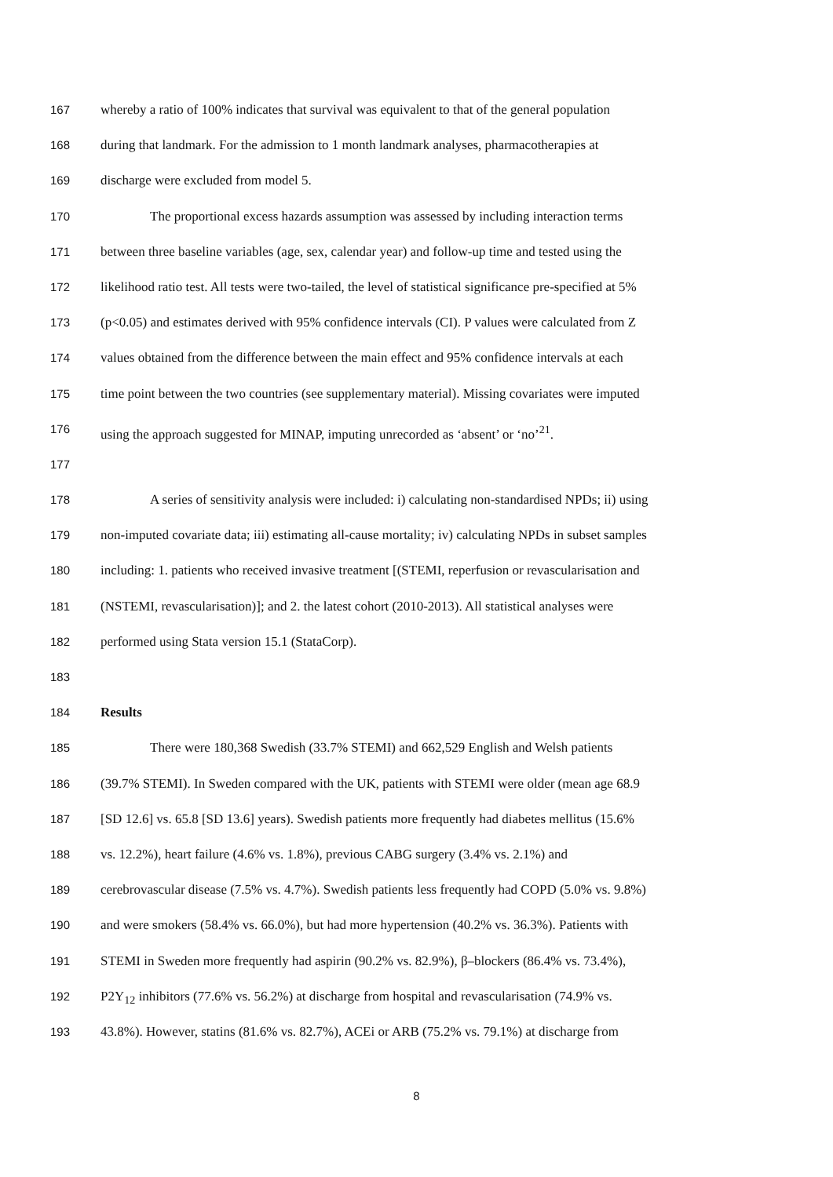167 whereby a ratio of 100% indicates that survival was equivalent to that of the general population
168 during that landmark. For the admission to 1 month landmark analyses, pharmacotherapies at
169 discharge were excluded from model 5.
170 The proportional excess hazards assumption was assessed by including interaction terms
171 between three baseline variables (age, sex, calendar year) and follow-up time and tested using the
172 likelihood ratio test. All tests were two-tailed, the level of statistical significance pre-specified at 5%
173 (p<0.05) and estimates derived with 95% confidence intervals (CI). P values were calculated from Z
174 values obtained from the difference between the main effect and 95% confidence intervals at each
175 time point between the two countries (see supplementary material). Missing covariates were imputed
176 using the approach suggested for MINAP, imputing unrecorded as ‘absent’ or ‘no’<sup>21</sup>.
177
178 A series of sensitivity analysis were included: i) calculating non-standardised NPDs; ii) using
179 non-imputed covariate data; iii) estimating all-cause mortality; iv) calculating NPDs in subset samples
180 including: 1. patients who received invasive treatment [(STEMI, reperfusion or revascularisation and
181 (NSTEMI, revascularisation)]; and 2. the latest cohort (2010-2013). All statistical analyses were
182 performed using Stata version 15.1 (StataCorp).
183
184 Results
185 There were 180,368 Swedish (33.7% STEMI) and 662,529 English and Welsh patients
186 (39.7% STEMI). In Sweden compared with the UK, patients with STEMI were older (mean age 68.9
187 [SD 12.6] vs. 65.8 [SD 13.6] years). Swedish patients more frequently had diabetes mellitus (15.6%
188 vs. 12.2%), heart failure (4.6% vs. 1.8%), previous CABG surgery (3.4% vs. 2.1%) and
189 cerebrovascular disease (7.5% vs. 4.7%). Swedish patients less frequently had COPD (5.0% vs. 9.8%)
190 and were smokers (58.4% vs. 66.0%), but had more hypertension (40.2% vs. 36.3%). Patients with
191 STEMI in Sweden more frequently had aspirin (90.2% vs. 82.9%), β–blockers (86.4% vs. 73.4%),
192 P2Y<sub>12</sub> inhibitors (77.6% vs. 56.2%) at discharge from hospital and revascularisation (74.9% vs.
193 43.8%). However, statins (81.6% vs. 82.7%), ACEi or ARB (75.2% vs. 79.1%) at discharge from
8